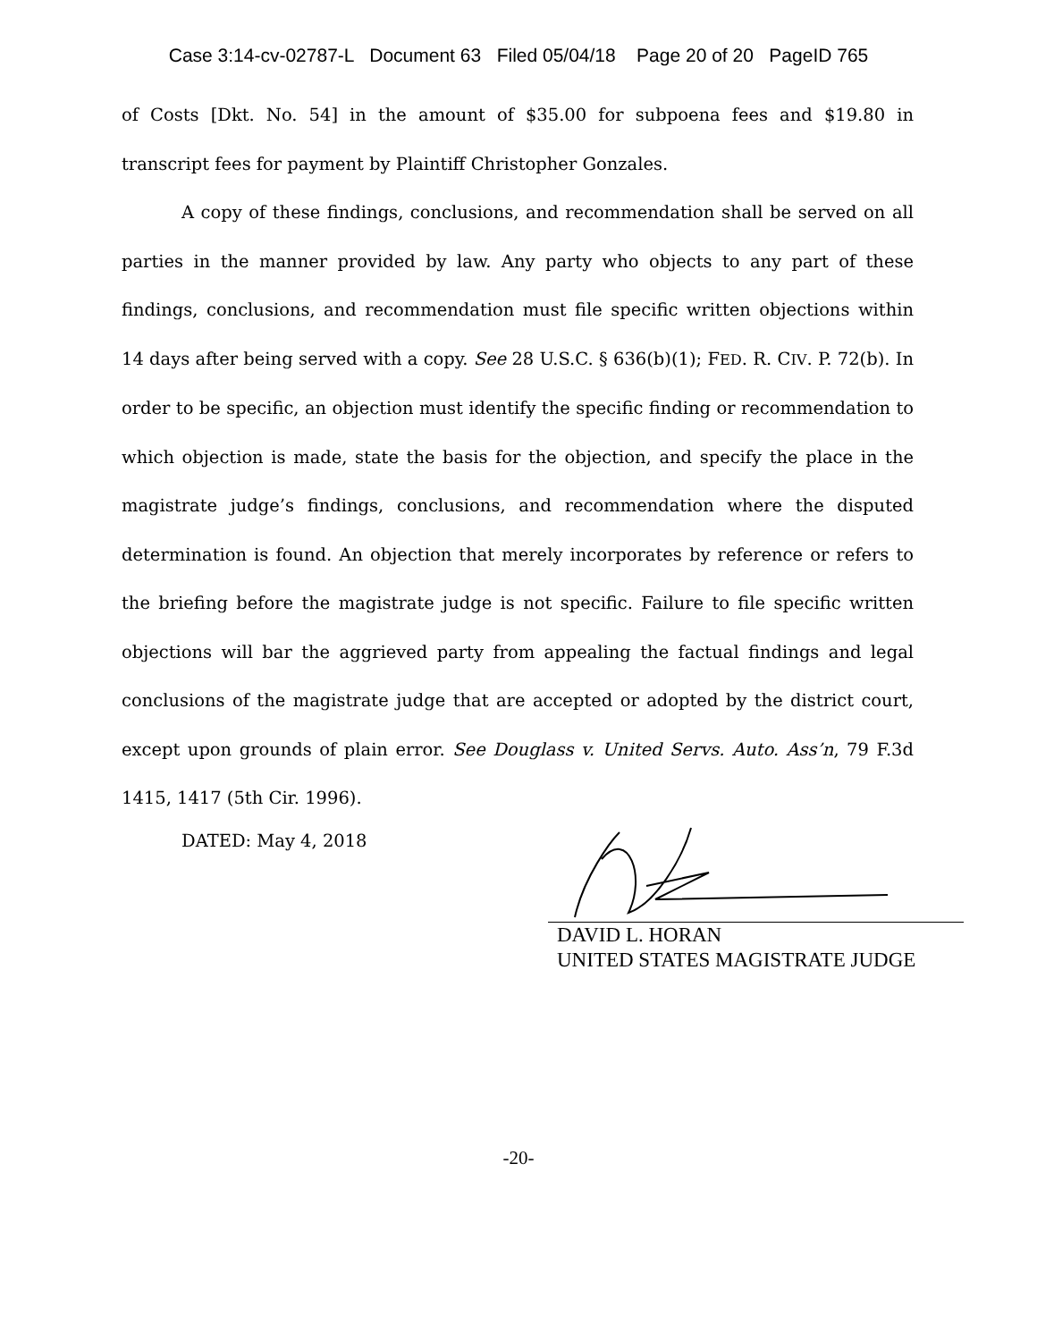Case 3:14-cv-02787-L Document 63 Filed 05/04/18 Page 20 of 20 PageID 765
of Costs [Dkt. No. 54] in the amount of $35.00 for subpoena fees and $19.80 in transcript fees for payment by Plaintiff Christopher Gonzales.
A copy of these findings, conclusions, and recommendation shall be served on all parties in the manner provided by law. Any party who objects to any part of these findings, conclusions, and recommendation must file specific written objections within 14 days after being served with a copy. See 28 U.S.C. § 636(b)(1); FED. R. CIV. P. 72(b). In order to be specific, an objection must identify the specific finding or recommendation to which objection is made, state the basis for the objection, and specify the place in the magistrate judge’s findings, conclusions, and recommendation where the disputed determination is found. An objection that merely incorporates by reference or refers to the briefing before the magistrate judge is not specific. Failure to file specific written objections will bar the aggrieved party from appealing the factual findings and legal conclusions of the magistrate judge that are accepted or adopted by the district court, except upon grounds of plain error. See Douglass v. United Servs. Auto. Ass’n, 79 F.3d 1415, 1417 (5th Cir. 1996).
DATED: May 4, 2018
DAVID L. HORAN
UNITED STATES MAGISTRATE JUDGE
-20-